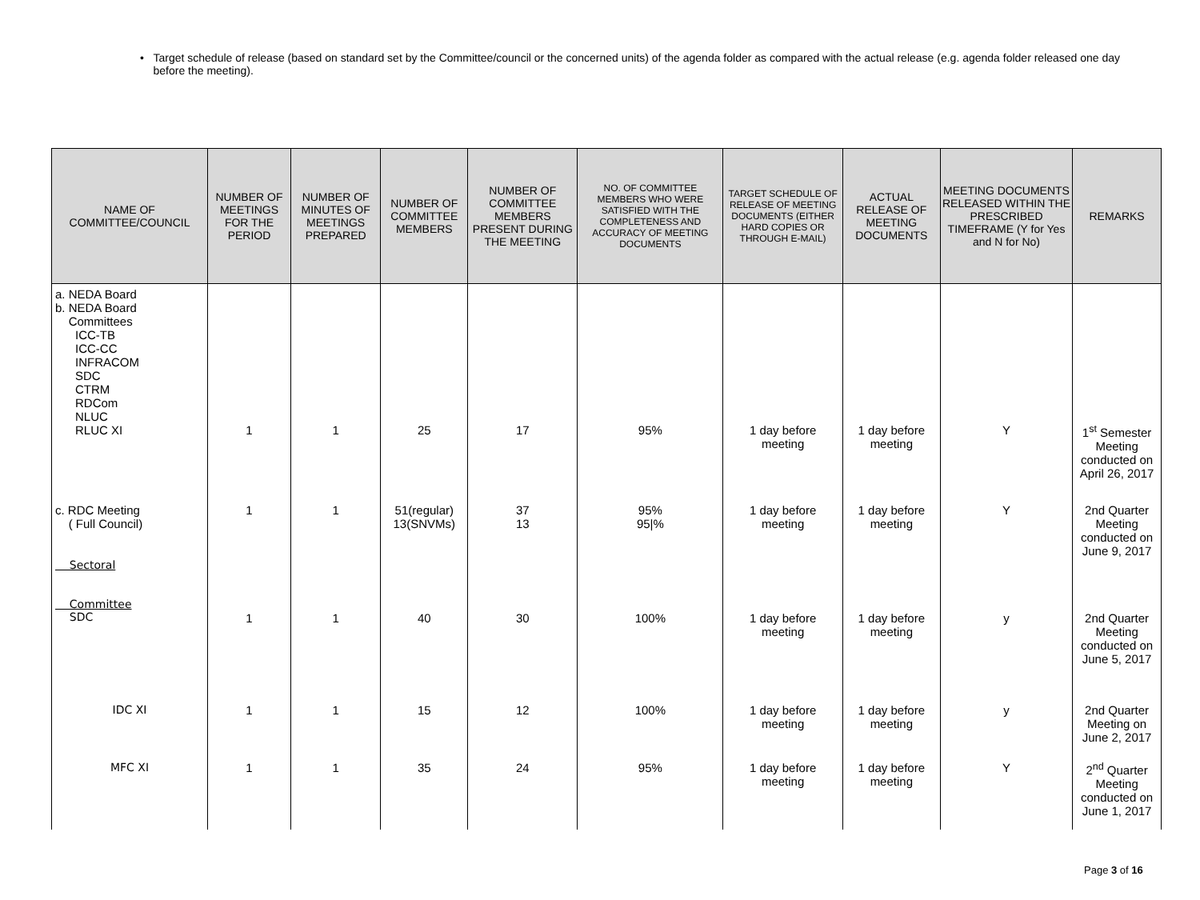• Target schedule of release (based on standard set by the Committee/council or the concerned units) of the agenda folder as compared with the actual release (e.g. agenda folder released one day before the meeting).
| NAME OF COMMITTEE/COUNCIL | NUMBER OF MEETINGS FOR THE PERIOD | NUMBER OF MINUTES OF MEETINGS PREPARED | NUMBER OF COMMITTEE MEMBERS | NUMBER OF COMMITTEE MEMBERS PRESENT DURING THE MEETING | NO. OF COMMITTEE MEMBERS WHO WERE SATISFIED WITH THE COMPLETENESS AND ACCURACY OF MEETING DOCUMENTS | TARGET SCHEDULE OF RELEASE OF MEETING DOCUMENTS (EITHER HARD COPIES OR THROUGH E-MAIL) | ACTUAL RELEASE OF MEETING DOCUMENTS | MEETING DOCUMENTS RELEASED WITHIN THE PRESCRIBED TIMEFRAME (Y for Yes and N for No) | REMARKS |
| --- | --- | --- | --- | --- | --- | --- | --- | --- | --- |
| a. NEDA Board b. NEDA Board Committees ICC-TB ICC-CC INFRACOM SDC CTRM RDCom NLUC RLUC XI | 1 | 1 | 25 | 17 | 95% | 1 day before meeting | 1 day before meeting | Y | 1<sup>st</sup> Semester Meeting conducted on April 26, 2017 |
| c. RDC Meeting ( Full Council) Sectoral | 1 | 1 | 51(regular) 13(SNVMs) | 37 13 | 95% 95/% | 1 day before meeting | 1 day before meeting | Y | 2nd Quarter Meeting conducted on June 9, 2017 |
| Committee SDC | 1 | 1 | 40 | 30 | 100% | 1 day before meeting | 1 day before meeting | y | 2nd Quarter Meeting conducted on June 5, 2017 |
| IDC XI | 1 | 1 | 15 | 12 | 100% | 1 day before meeting | 1 day before meeting | y | 2nd Quarter Meeting on June 2, 2017 |
| MFC XI | 1 | 1 | 35 | 24 | 95% | 1 day before meeting | 1 day before meeting | Y | 2<sup>nd</sup> Quarter Meeting conducted on June 1, 2017 |
Page 3 of 16